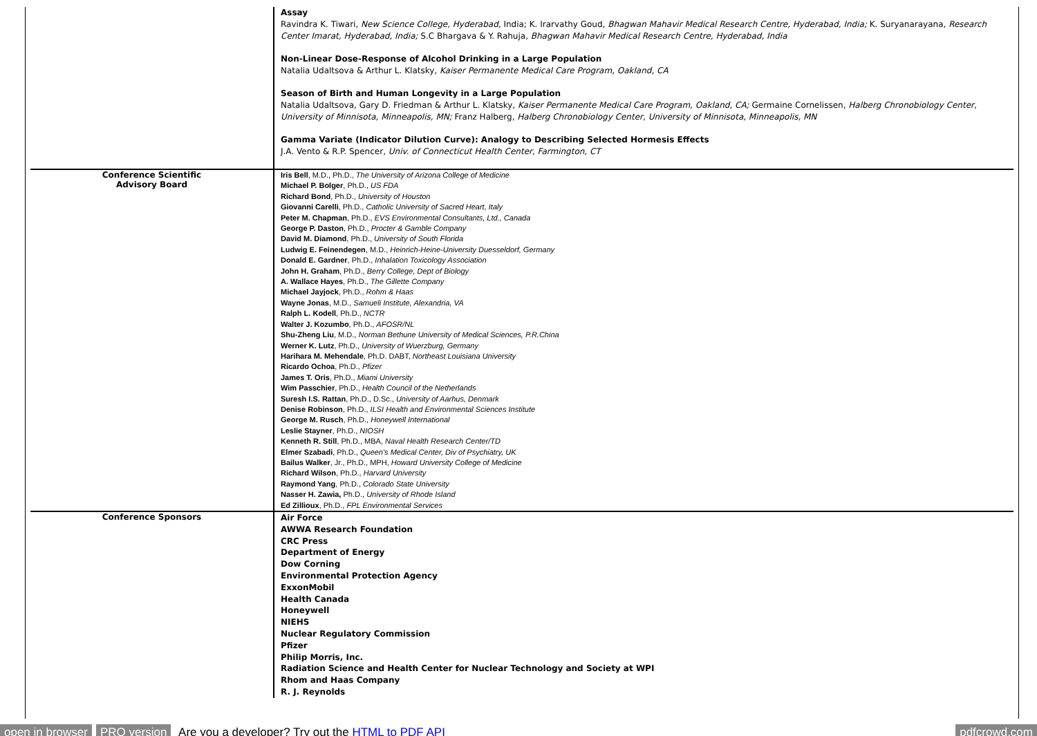| | Assay Ravindra K. Tiwari, New Science College, Hyderabad, India; K. Irarvathy Goud, Bhagwan Mahavir Medical Research Centre, Hyderabad, India; K. Suryanarayana, Research Center Imarat, Hyderabad, India; S.C Bhargava & Y. Rahuja, Bhagwan Mahavir Medical Research Centre, Hyderabad, India Non-Linear Dose-Response of Alcohol Drinking in a Large Population Natalia Udaltsova & Arthur L. Klatsky, Kaiser Permanente Medical Care Program, Oakland, CA Season of Birth and Human Longevity in a Large Population Natalia Udaltsova, Gary D. Friedman & Arthur L. Klatsky, Kaiser Permanente Medical Care Program, Oakland, CA; Germaine Cornelissen, Halberg Chronobiology Center, University of Minnisota, Minneapolis, MN; Franz Halberg, Halberg Chronobiology Center, University of Minnisota, Minneapolis, MN Gamma Variate (Indicator Dilution Curve): Analogy to Describing Selected Hormesis Effects J.A. Vento & R.P. Spencer, Univ. of Connecticut Health Center, Farmington, CT |
| Conference Scientific Advisory Board | Iris Bell , M.D., Ph.D., The University of Arizona College of Medicine Michael P. Bolger , Ph.D., US FDA Richard Bond , Ph.D., University of Houston Giovanni Carelli , Ph.D., Catholic University of Sacred Heart, Italy Peter M. Chapman , Ph.D., EVS Environmental Consultants, Ltd., Canada George P. Daston , Ph.D., Procter & Gamble Company David M. Diamond , Ph.D., University of South Florida Ludwig E. Feinendegen , M.D., Heinrich-Heine-University Duesseldorf, Germany Donald E. Gardner , Ph.D., Inhalation Toxicology Association John H. Graham , Ph.D., Berry College, Dept of Biology A. Wallace Hayes , Ph.D., The Gillette Company Michael Jayjock , Ph.D., Rohm & Haas Wayne Jonas , M.D., Samueli Institute, Alexandria, VA Ralph L. Kodell , Ph.D., NCTR Walter J. Kozumbo , Ph.D., AFOSR/NL Shu-Zheng Liu , M.D., Norman Bethune University of Medical Sciences, P.R.China Werner K. Lutz , Ph.D., University of Wuerzburg, Germany Harihara M. Mehendale , Ph.D. DABT, Northeast Louisiana University Ricardo Ochoa , Ph.D., Pfizer James T. Oris , Ph.D., Miami University Wim Passchier , Ph.D., Health Council of the Netherlands Suresh I.S. Rattan , Ph.D., D.Sc., University of Aarhus, Denmark Denise Robinson , Ph.D., ILSI Health and Environmental Sciences Institute George M. Rusch , Ph.D., Honeywell International Leslie Stayner , Ph.D., NIOSH Kenneth R. Still , Ph.D., MBA, Naval Health Research Center/TD Elmer Szabadi , Ph.D., Queen's Medical Center, Div of Psychiatry, UK Bailus Walker , Jr., Ph.D., MPH, Howard University College of Medicine Richard Wilson , Ph.D., Harvard University Raymond Yang , Ph.D., Colorado State University Nasser H. Zawia, Ph.D., University of Rhode Island Ed Zillioux , Ph.D., FPL Environmental Services |
| Conference Sponsors | Air Force AWWA Research Foundation CRC Press Department of Energy Dow Corning Environmental Protection Agency ExxonMobil Health Canada Honeywell NIEHS Nuclear Regulatory Commission Pfizer Philip Morris, Inc. Radiation Science and Health Center for Nuclear Technology and Society at WPI Rhom and Haas Company R. J. Reynolds |
open in browser PRO version Are you a developer? Try out the HTML to PDF API pdfcrowd.com